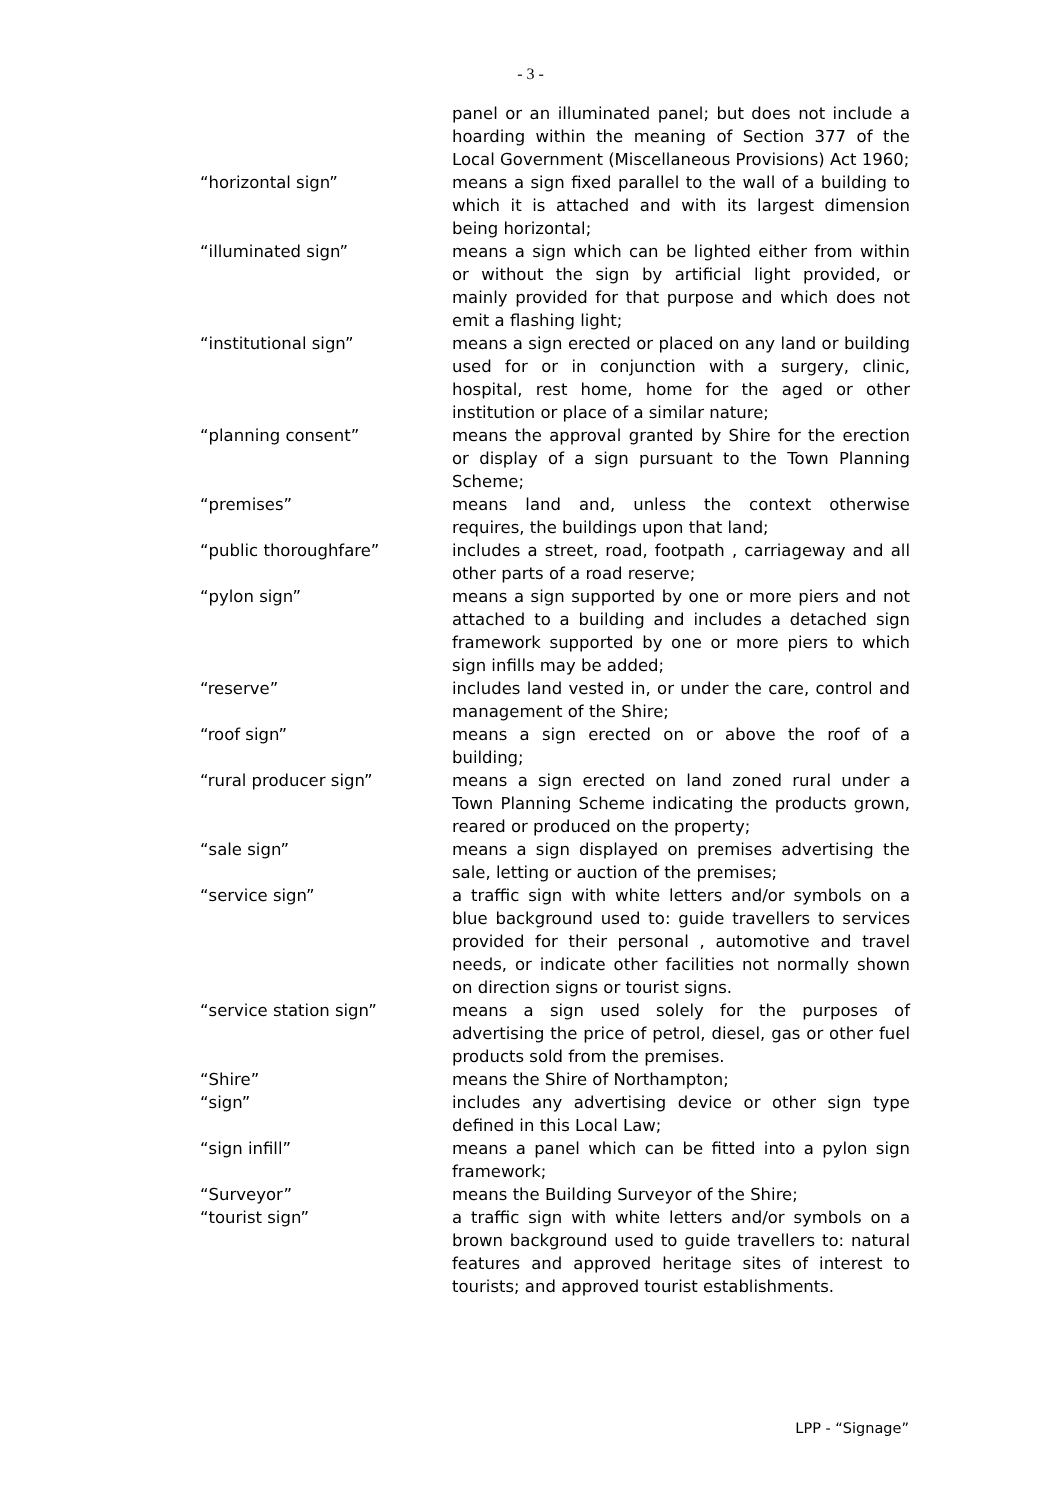- 3 -
| | panel or an illuminated panel; but does not include a hoarding within the meaning of Section 377 of the Local Government (Miscellaneous Provisions) Act 1960; |
| “horizontal sign” | means a sign fixed parallel to the wall of a building to which it is attached and with its largest dimension being horizontal; |
| “illuminated sign” | means a sign which can be lighted either from within or without the sign by artificial light provided, or mainly provided for that purpose and which does not emit a flashing light; |
| “institutional sign” | means a sign erected or placed on any land or building used for or in conjunction with a surgery, clinic, hospital, rest home, home for the aged or other institution or place of a similar nature; |
| “planning consent” | means the approval granted by Shire for the erection or display of a sign pursuant to the Town Planning Scheme; |
| “premises” | means land and, unless the context otherwise requires, the buildings upon that land; |
| “public thoroughfare” | includes a street, road, footpath , carriageway and all other parts of a road reserve; |
| “pylon sign” | means a sign supported by one or more piers and not attached to a building and includes a detached sign framework supported by one or more piers to which sign infills may be added; |
| “reserve” | includes land vested in, or under the care, control and management of the Shire; |
| “roof sign” | means a sign erected on or above the roof of a building; |
| “rural producer sign” | means a sign erected on land zoned rural under a Town Planning Scheme indicating the products grown, reared or produced on the property; |
| “sale sign” | means a sign displayed on premises advertising the sale, letting or auction of the premises; |
| “service sign” | a traffic sign with white letters and/or symbols on a blue background used to: guide travellers to services provided for their personal , automotive and travel needs, or indicate other facilities not normally shown on direction signs or tourist signs. |
| “service station sign” | means a sign used solely for the purposes of advertising the price of petrol, diesel, gas or other fuel products sold from the premises. |
| “Shire” | means the Shire of Northampton; |
| “sign” | includes any advertising device or other sign type defined in this Local Law; |
| “sign infill” | means a panel which can be fitted into a pylon sign framework; |
| “Surveyor” | means the Building Surveyor of the Shire; |
| “tourist sign” | a traffic sign with white letters and/or symbols on a brown background used to guide travellers to: natural features and approved heritage sites of interest to tourists; and approved tourist establishments. |
LPP - “Signage”